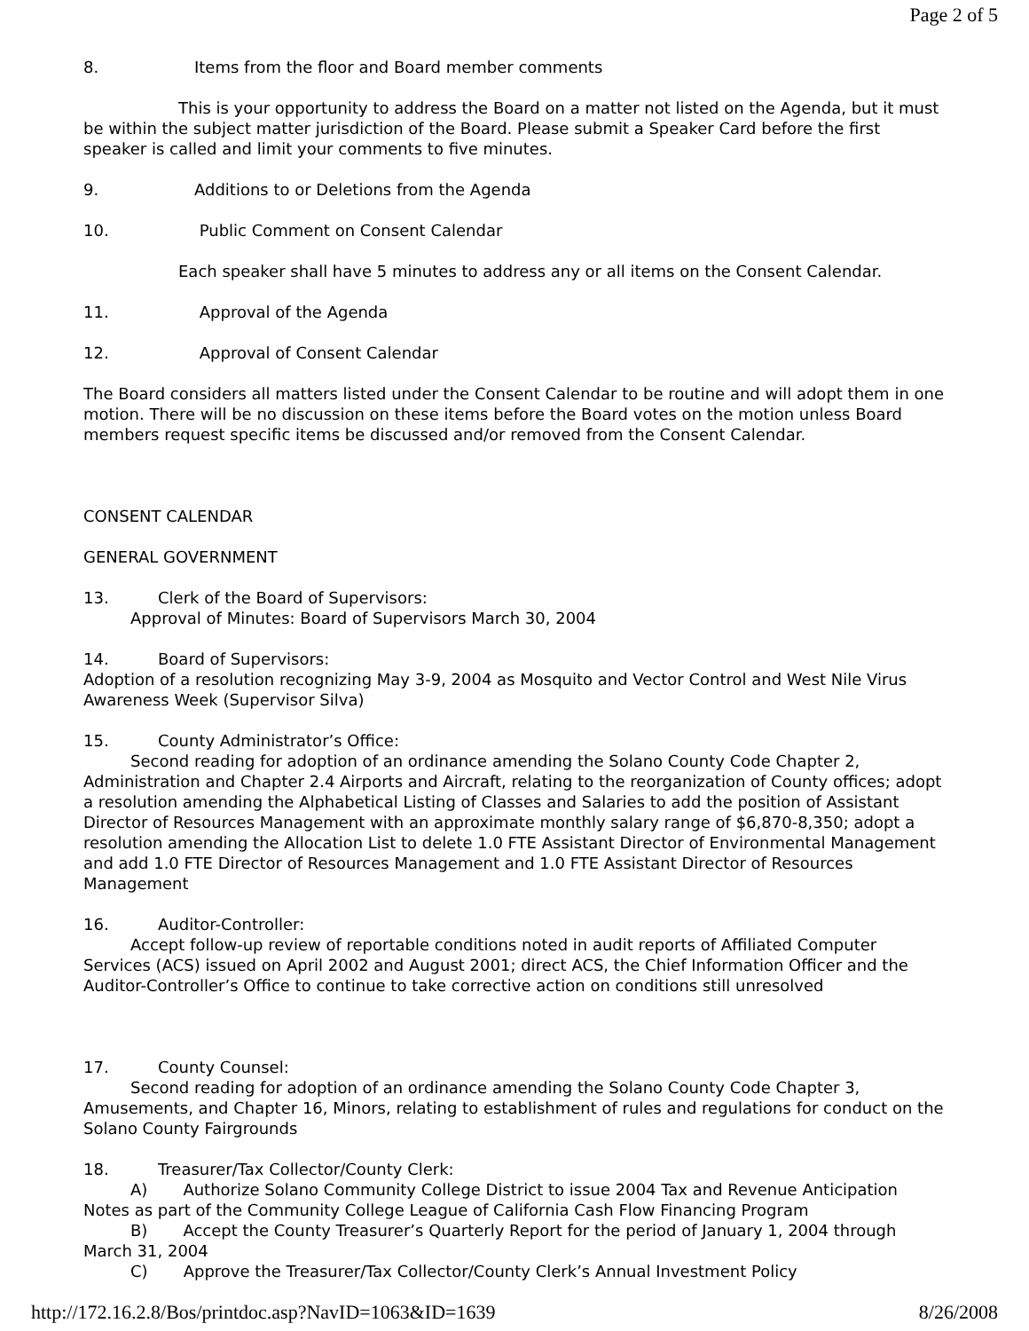Page 2 of 5
8. Items from the floor and Board member comments
This is your opportunity to address the Board on a matter not listed on the Agenda, but it must be within the subject matter jurisdiction of the Board. Please submit a Speaker Card before the first speaker is called and limit your comments to five minutes.
9. Additions to or Deletions from the Agenda
10. Public Comment on Consent Calendar
Each speaker shall have 5 minutes to address any or all items on the Consent Calendar.
11. Approval of the Agenda
12. Approval of Consent Calendar
The Board considers all matters listed under the Consent Calendar to be routine and will adopt them in one motion. There will be no discussion on these items before the Board votes on the motion unless Board members request specific items be discussed and/or removed from the Consent Calendar.
CONSENT CALENDAR
GENERAL GOVERNMENT
13. Clerk of the Board of Supervisors:
Approval of Minutes: Board of Supervisors March 30, 2004
14. Board of Supervisors:
Adoption of a resolution recognizing May 3-9, 2004 as Mosquito and Vector Control and West Nile Virus Awareness Week (Supervisor Silva)
15. County Administrator’s Office:
Second reading for adoption of an ordinance amending the Solano County Code Chapter 2, Administration and Chapter 2.4 Airports and Aircraft, relating to the reorganization of County offices; adopt a resolution amending the Alphabetical Listing of Classes and Salaries to add the position of Assistant Director of Resources Management with an approximate monthly salary range of $6,870-8,350; adopt a resolution amending the Allocation List to delete 1.0 FTE Assistant Director of Environmental Management and add 1.0 FTE Director of Resources Management and 1.0 FTE Assistant Director of Resources Management
16. Auditor-Controller:
Accept follow-up review of reportable conditions noted in audit reports of Affiliated Computer Services (ACS) issued on April 2002 and August 2001; direct ACS, the Chief Information Officer and the Auditor-Controller’s Office to continue to take corrective action on conditions still unresolved
17. County Counsel:
Second reading for adoption of an ordinance amending the Solano County Code Chapter 3, Amusements, and Chapter 16, Minors, relating to establishment of rules and regulations for conduct on the Solano County Fairgrounds
18. Treasurer/Tax Collector/County Clerk:
A) Authorize Solano Community College District to issue 2004 Tax and Revenue Anticipation Notes as part of the Community College League of California Cash Flow Financing Program
B) Accept the County Treasurer’s Quarterly Report for the period of January 1, 2004 through March 31, 2004
C) Approve the Treasurer/Tax Collector/County Clerk’s Annual Investment Policy
http://172.16.2.8/Bos/printdoc.asp?NavID=1063&ID=1639 8/26/2008